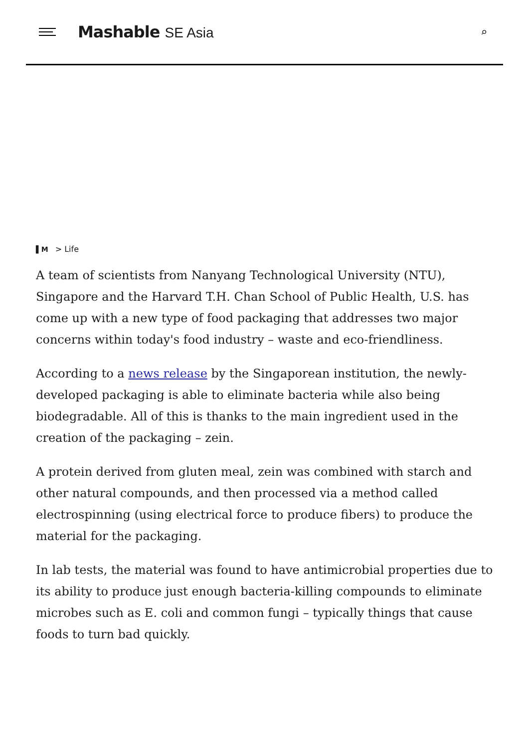Mashable SE Asia
⌕
▌M > Life
A team of scientists from Nanyang Technological University (NTU), Singapore and the Harvard T.H. Chan School of Public Health, U.S. has come up with a new type of food packaging that addresses two major concerns within today's food industry – waste and eco-friendliness.
According to a news release by the Singaporean institution, the newly-developed packaging is able to eliminate bacteria while also being biodegradable. All of this is thanks to the main ingredient used in the creation of the packaging – zein.
A protein derived from gluten meal, zein was combined with starch and other natural compounds, and then processed via a method called electrospinning (using electrical force to produce fibers) to produce the material for the packaging.
In lab tests, the material was found to have antimicrobial properties due to its ability to produce just enough bacteria-killing compounds to eliminate microbes such as E. coli and common fungi – typically things that cause foods to turn bad quickly.